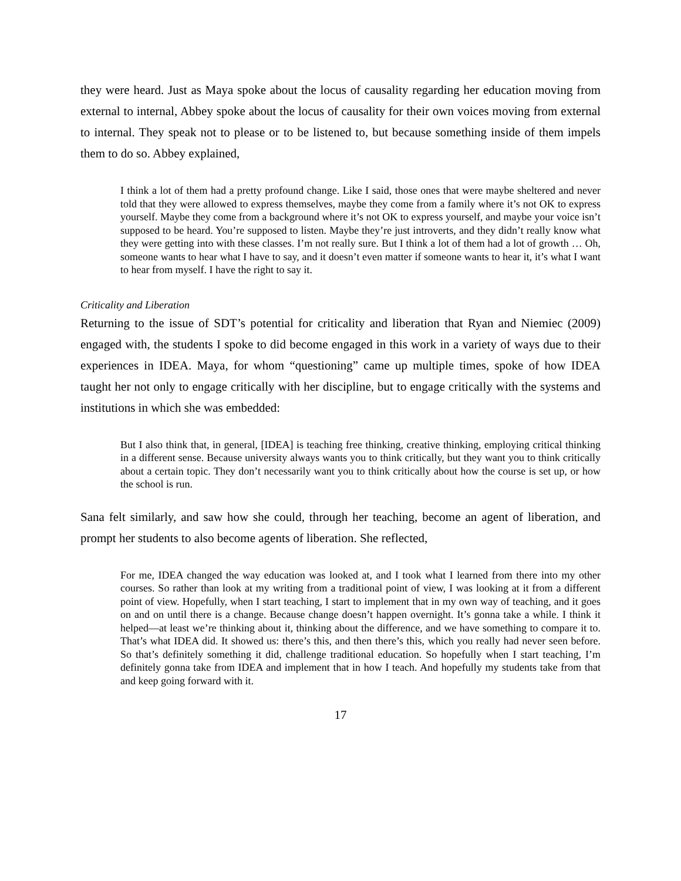they were heard. Just as Maya spoke about the locus of causality regarding her education moving from external to internal, Abbey spoke about the locus of causality for their own voices moving from external to internal. They speak not to please or to be listened to, but because something inside of them impels them to do so. Abbey explained,
I think a lot of them had a pretty profound change. Like I said, those ones that were maybe sheltered and never told that they were allowed to express themselves, maybe they come from a family where it’s not OK to express yourself. Maybe they come from a background where it’s not OK to express yourself, and maybe your voice isn’t supposed to be heard. You’re supposed to listen. Maybe they’re just introverts, and they didn’t really know what they were getting into with these classes. I’m not really sure. But I think a lot of them had a lot of growth … Oh, someone wants to hear what I have to say, and it doesn’t even matter if someone wants to hear it, it’s what I want to hear from myself. I have the right to say it.
Criticality and Liberation
Returning to the issue of SDT’s potential for criticality and liberation that Ryan and Niemiec (2009) engaged with, the students I spoke to did become engaged in this work in a variety of ways due to their experiences in IDEA. Maya, for whom “questioning” came up multiple times, spoke of how IDEA taught her not only to engage critically with her discipline, but to engage critically with the systems and institutions in which she was embedded:
But I also think that, in general, [IDEA] is teaching free thinking, creative thinking, employing critical thinking in a different sense. Because university always wants you to think critically, but they want you to think critically about a certain topic. They don’t necessarily want you to think critically about how the course is set up, or how the school is run.
Sana felt similarly, and saw how she could, through her teaching, become an agent of liberation, and prompt her students to also become agents of liberation. She reflected,
For me, IDEA changed the way education was looked at, and I took what I learned from there into my other courses. So rather than look at my writing from a traditional point of view, I was looking at it from a different point of view. Hopefully, when I start teaching, I start to implement that in my own way of teaching, and it goes on and on until there is a change. Because change doesn’t happen overnight. It’s gonna take a while. I think it helped—at least we’re thinking about it, thinking about the difference, and we have something to compare it to. That’s what IDEA did. It showed us: there’s this, and then there’s this, which you really had never seen before. So that’s definitely something it did, challenge traditional education. So hopefully when I start teaching, I’m definitely gonna take from IDEA and implement that in how I teach. And hopefully my students take from that and keep going forward with it.
17